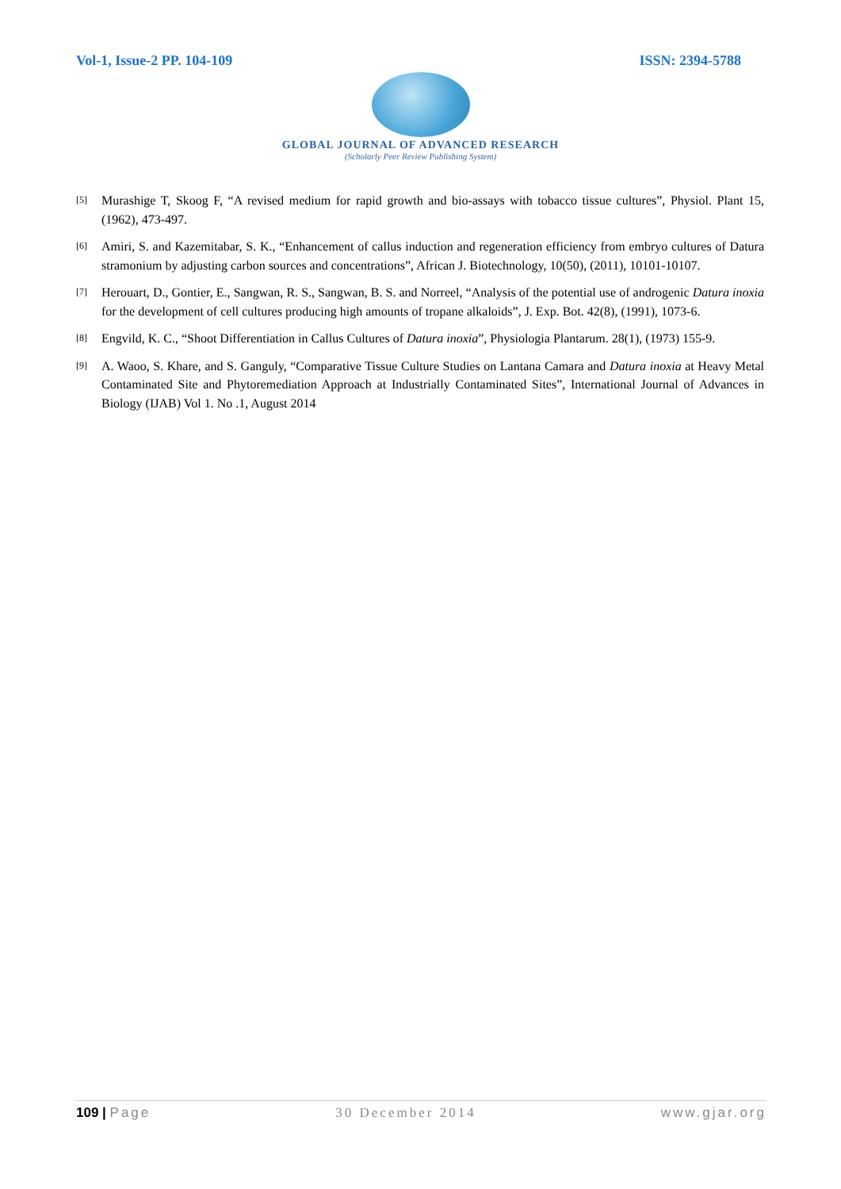Vol-1, Issue-2 PP. 104-109 ISSN: 2394-5788
GLOBAL JOURNAL OF ADVANCED RESEARCH
(Scholarly Peer Review Publishing System)
[5] Murashige T, Skoog F, “A revised medium for rapid growth and bio-assays with tobacco tissue cultures”, Physiol. Plant 15, (1962), 473-497.
[6] Amiri, S. and Kazemitabar, S. K., “Enhancement of callus induction and regeneration efficiency from embryo cultures of Datura stramonium by adjusting carbon sources and concentrations”, African J. Biotechnology, 10(50), (2011), 10101-10107.
[7] Herouart, D., Gontier, E., Sangwan, R. S., Sangwan, B. S. and Norreel, “Analysis of the potential use of androgenic Datura inoxia for the development of cell cultures producing high amounts of tropane alkaloids”, J. Exp. Bot. 42(8), (1991), 1073-6.
[8] Engvild, K. C., “Shoot Differentiation in Callus Cultures of Datura inoxia”, Physiologia Plantarum. 28(1), (1973) 155-9.
[9] A. Waoo, S. Khare, and S. Ganguly, “Comparative Tissue Culture Studies on Lantana Camara and Datura inoxia at Heavy Metal Contaminated Site and Phytoremediation Approach at Industrially Contaminated Sites”, International Journal of Advances in Biology (IJAB) Vol 1. No .1, August 2014
109 | Page 30 December 2014 www.gjar.org